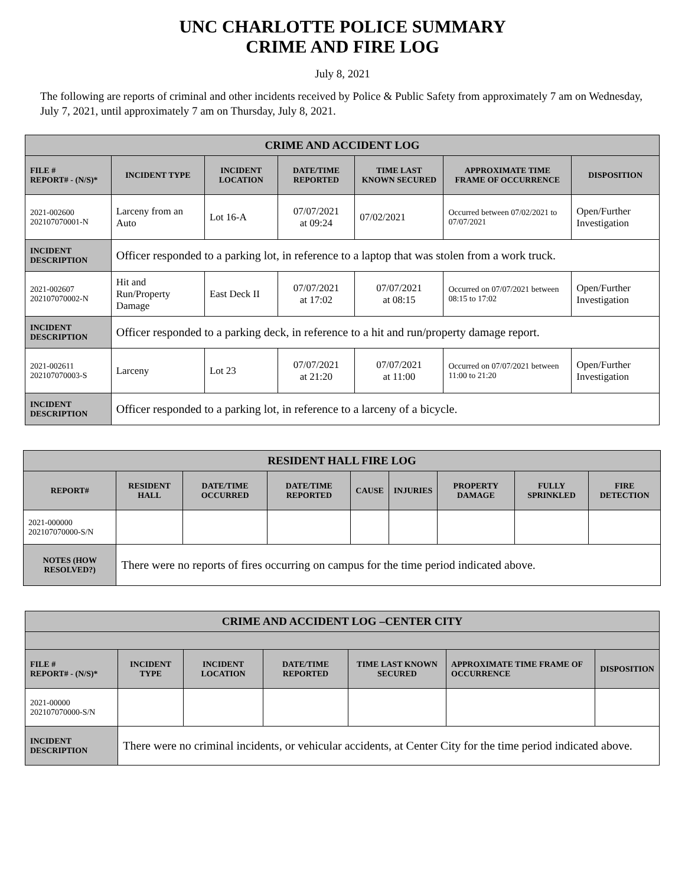UNC CHARLOTTE POLICE SUMMARY
CRIME AND FIRE LOG
July 8, 2021
The following are reports of criminal and other incidents received by Police & Public Safety from approximately 7 am on Wednesday, July 7, 2021, until approximately 7 am on Thursday, July 8, 2021.
| CRIME AND ACCIDENT LOG | | | | | | |
| --- | --- | --- | --- | --- | --- | --- |
| FILE # REPORT# - (N/S)* | INCIDENT TYPE | INCIDENT LOCATION | DATE/TIME REPORTED | TIME LAST KNOWN SECURED | APPROXIMATE TIME FRAME OF OCCURRENCE | DISPOSITION |
| 2021-002600 202107070001-N | Larceny from an Auto | Lot 16-A | 07/07/2021 at 09:24 | 07/02/2021 | Occurred between 07/02/2021 to 07/07/2021 | Open/Further Investigation |
| INCIDENT DESCRIPTION | Officer responded to a parking lot, in reference to a laptop that was stolen from a work truck. | | | | | |
| 2021-002607 202107070002-N | Hit and Run/Property Damage | East Deck II | 07/07/2021 at 17:02 | 07/07/2021 at 08:15 | Occurred on 07/07/2021 between 08:15 to 17:02 | Open/Further Investigation |
| INCIDENT DESCRIPTION | Officer responded to a parking deck, in reference to a hit and run/property damage report. | | | | | |
| 2021-002611 202107070003-S | Larceny | Lot 23 | 07/07/2021 at 21:20 | 07/07/2021 at 11:00 | Occurred on 07/07/2021 between 11:00 to 21:20 | Open/Further Investigation |
| INCIDENT DESCRIPTION | Officer responded to a parking lot, in reference to a larceny of a bicycle. | | | | | |
| RESIDENT HALL FIRE LOG | | | | | | | | |
| --- | --- | --- | --- | --- | --- | --- | --- | --- |
| REPORT# | RESIDENT HALL | DATE/TIME OCCURRED | DATE/TIME REPORTED | CAUSE | INJURIES | PROPERTY DAMAGE | FULLY SPRINKLED | FIRE DETECTION |
| 2021-000000 202107070000-S/N | | | | | | | | |
| NOTES (HOW RESOLVED?) | There were no reports of fires occurring on campus for the time period indicated above. | | | | | | | |
| CRIME AND ACCIDENT LOG –CENTER CITY | | | | | | |
| --- | --- | --- | --- | --- | --- | --- |
| FILE # REPORT# - (N/S)* | INCIDENT TYPE | INCIDENT LOCATION | DATE/TIME REPORTED | TIME LAST KNOWN SECURED | APPROXIMATE TIME FRAME OF OCCURRENCE | DISPOSITION |
| 2021-00000 202107070000-S/N | | | | | | |
| INCIDENT DESCRIPTION | There were no criminal incidents, or vehicular accidents, at Center City for the time period indicated above. | | | | | |